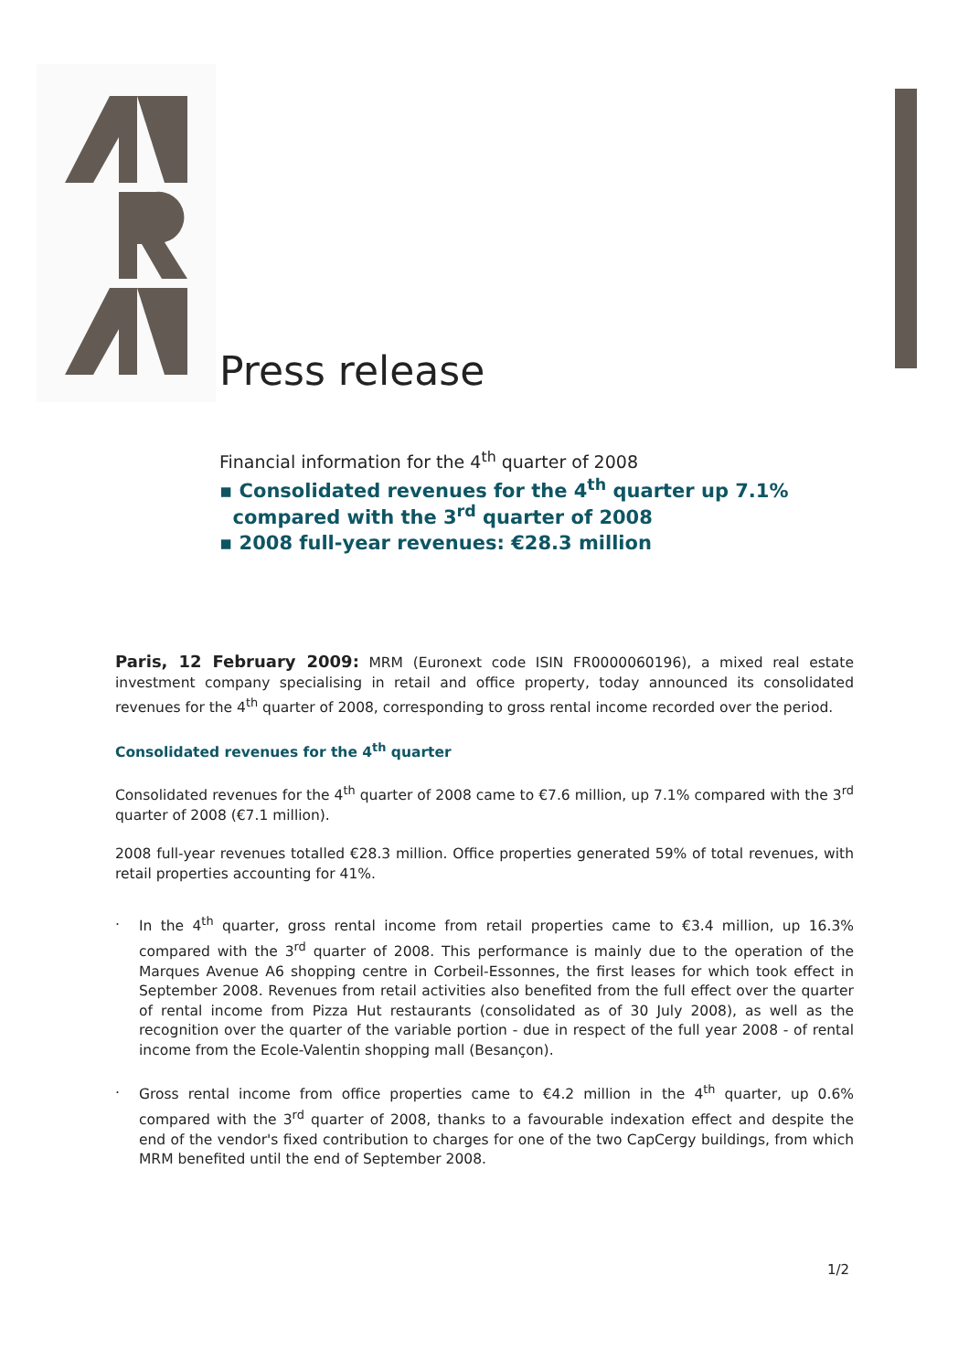Press release
Financial information for the 4<sup>th</sup> quarter of 2008
▪ Consolidated revenues for the 4<sup>th</sup> quarter up 7.1%
compared with the 3<sup>rd</sup> quarter of 2008
▪ 2008 full-year revenues: €28.3 million
Paris, 12 February 2009: MRM (Euronext code ISIN FR0000060196), a mixed real estate investment company specialising in retail and office property, today announced its consolidated revenues for the 4<sup>th</sup> quarter of 2008, corresponding to gross rental income recorded over the period.
Consolidated revenues for the 4<sup>th</sup> quarter
Consolidated revenues for the 4<sup>th</sup> quarter of 2008 came to €7.6 million, up 7.1% compared with the 3<sup>rd</sup> quarter of 2008 (€7.1 million).
2008 full-year revenues totalled €28.3 million. Office properties generated 59% of total revenues, with retail properties accounting for 41%.
. In the 4<sup>th</sup> quarter, gross rental income from retail properties came to €3.4 million, up 16.3% compared with the 3<sup>rd</sup> quarter of 2008. This performance is mainly due to the operation of the Marques Avenue A6 shopping centre in Corbeil-Essonnes, the first leases for which took effect in September 2008. Revenues from retail activities also benefited from the full effect over the quarter of rental income from Pizza Hut restaurants (consolidated as of 30 July 2008), as well as the recognition over the quarter of the variable portion - due in respect of the full year 2008 - of rental income from the Ecole-Valentin shopping mall (Besançon).
. Gross rental income from office properties came to €4.2 million in the 4<sup>th</sup> quarter, up 0.6% compared with the 3<sup>rd</sup> quarter of 2008, thanks to a favourable indexation effect and despite the end of the vendor's fixed contribution to charges for one of the two CapCergy buildings, from which MRM benefited until the end of September 2008.
1/2